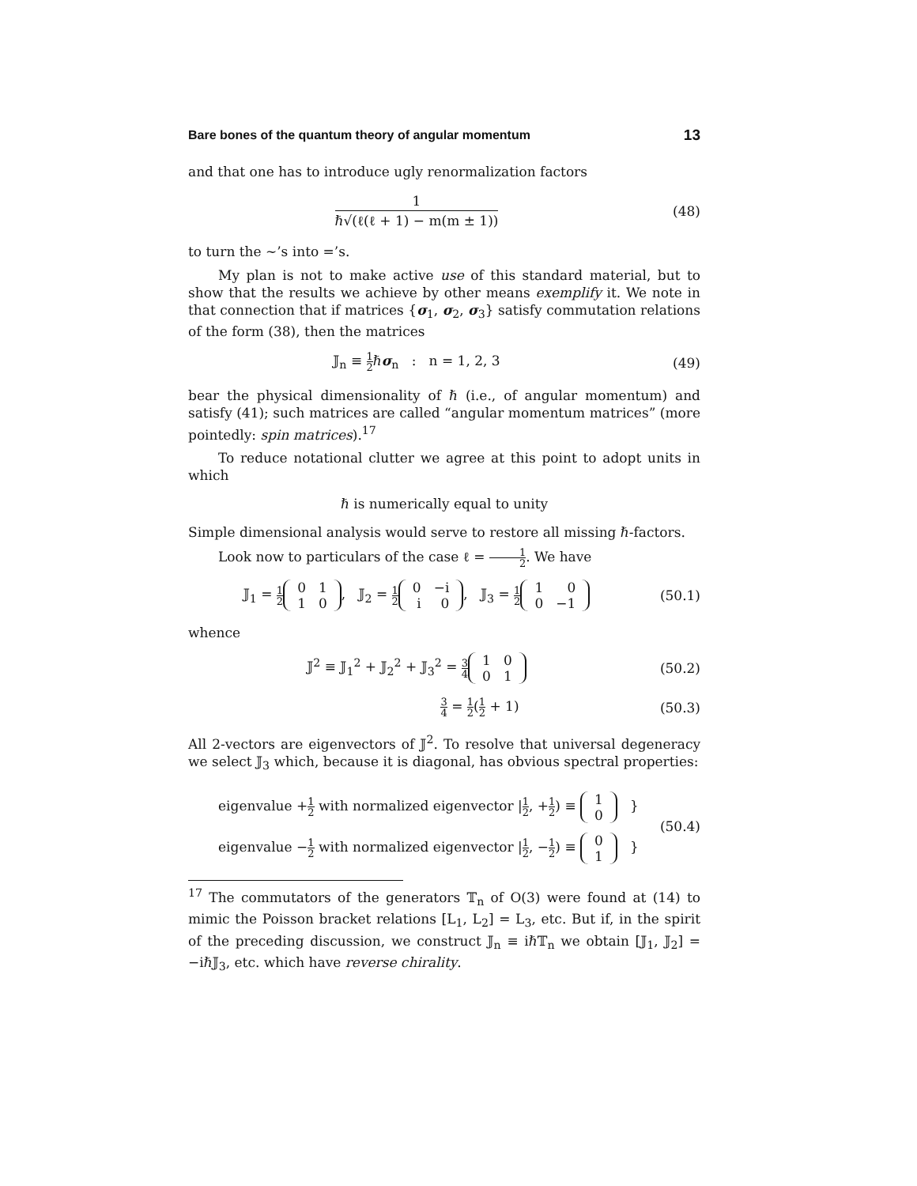Bare bones of the quantum theory of angular momentum 13
and that one has to introduce ugly renormalization factors
1 ℏ√(ℓ(ℓ + 1) − m(m ± 1))
(48)
to turn the ∼’s into =’s.
My plan is not to make active use of this standard material, but to show that the results we achieve by other means exemplify it. We note in that connection that if matrices {σ<sub>1</sub>, σ<sub>2</sub>, σ<sub>3</sub>} satisfy commutation relations of the form (38), then the matrices
𝕁<sub>n</sub> ≡ 1 2ℏσ<sub>n</sub> : n = 1, 2, 3 (49)
bear the physical dimensionality of ℏ (i.e., of angular momentum) and satisfy (41); such matrices are called “angular momentum matrices” (more pointedly: spin matrices).<sup>17</sup>
To reduce notational clutter we agree at this point to adopt units in which
ℏ is numerically equal to unity
Simple dimensional analysis would serve to restore all missing ℏ-factors.
Look now to particulars of the case ℓ = 1 2. We have
𝕁<sub>1</sub> = 1 2
| 0 | 1 |
| 1 | 0 |
, 𝕁<sub>2</sub> = 1 2
| 0 | −i |
| i | 0 |
, 𝕁<sub>3</sub> = 1 2
| 1 | 0 |
| 0 | −1 |
(50.1)
whence
𝕁<sup>2</sup> ≡ 𝕁<sub>1</sub><sup>2</sup> + 𝕁<sub>2</sub><sup>2</sup> + 𝕁<sub>3</sub><sup>2</sup> = 3 4
| 1 | 0 |
| 0 | 1 |
(50.2)
3 4 = 1 2(1 2 + 1) (50.3)
All 2-vectors are eigenvectors of 𝕁<sup>2</sup>. To resolve that universal degeneracy we select 𝕁<sub>3</sub> which, because it is diagonal, has obvious spectral properties:
eigenvalue +1 2 with normalized eigenvector |1 2, +1 2) ≡
| 1 |
| 0 |
}
eigenvalue −1 2 with normalized eigenvector |1 2, −1 2) ≡
| 0 |
| 1 |
}
(50.4)
<sup>17</sup> The commutators of the generators 𝕋<sub>n</sub> of O(3) were found at (14) to mimic the Poisson bracket relations [L<sub>1</sub>, L<sub>2</sub>] = L<sub>3</sub>, etc. But if, in the spirit of the preceding discussion, we construct 𝕁<sub>n</sub> ≡ iℏ𝕋<sub>n</sub> we obtain [𝕁<sub>1</sub>, 𝕁<sub>2</sub>] = −iℏ𝕁<sub>3</sub>, etc. which have reverse chirality.